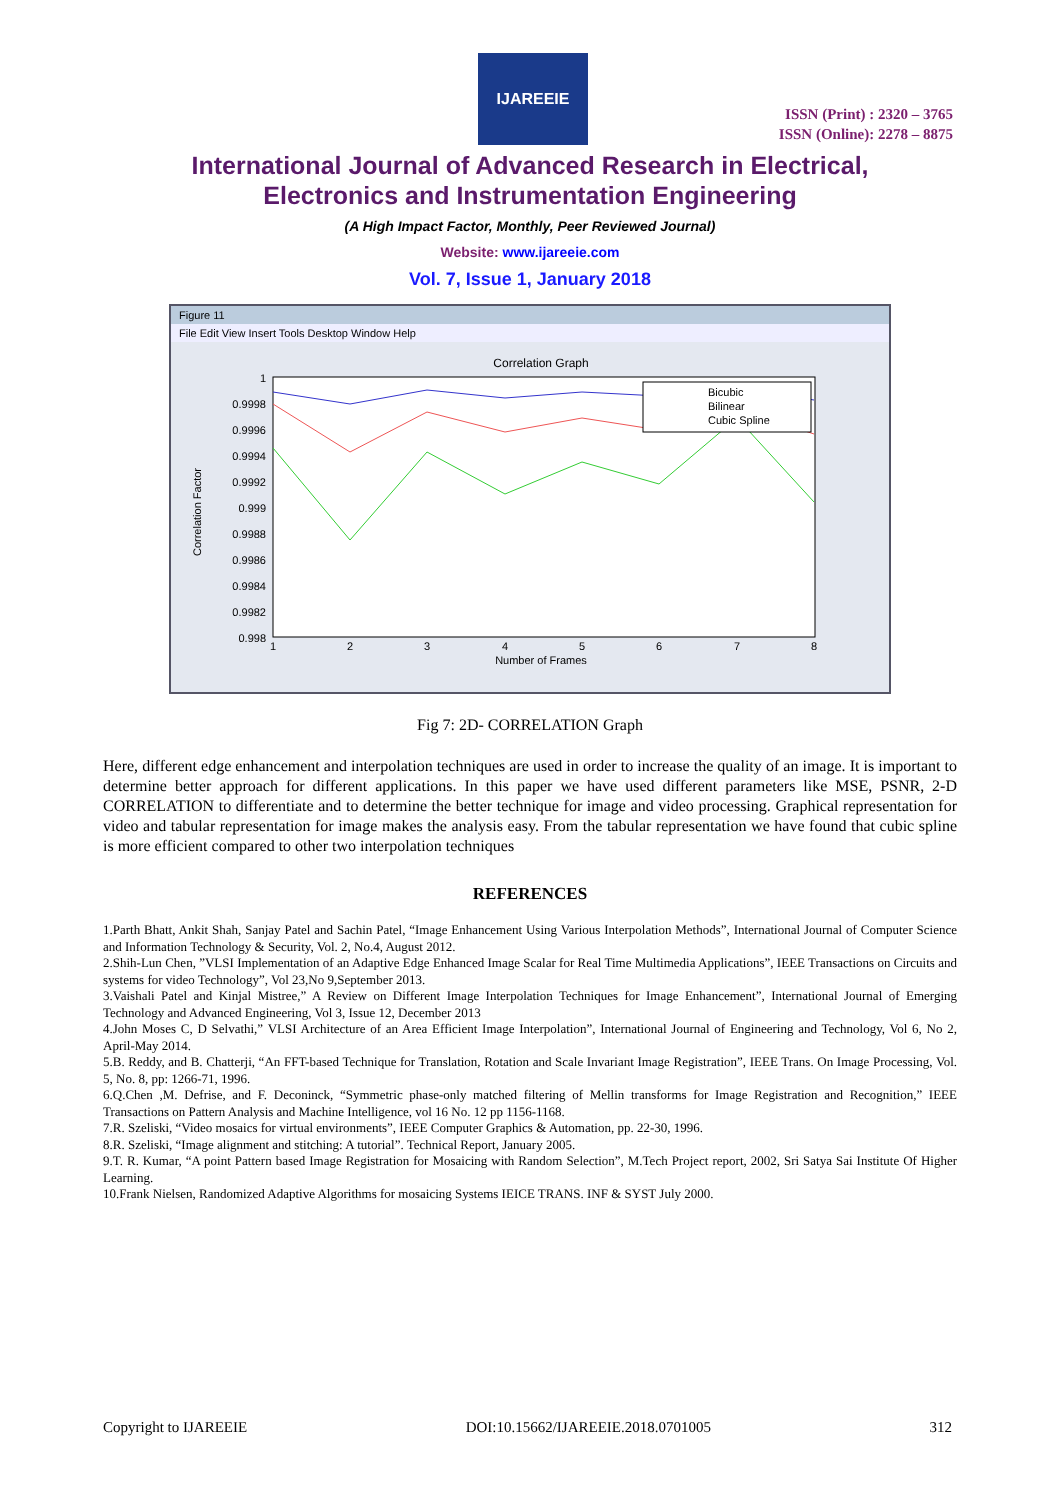IJAREEIE
ISSN (Print) : 2320 – 3765
ISSN (Online): 2278 – 8875
International Journal of Advanced Research in Electrical,
Electronics and Instrumentation Engineering
(A High Impact Factor, Monthly, Peer Reviewed Journal)
Website: www.ijareeie.com
Vol. 7, Issue 1, January 2018
Figure 11
File Edit View Insert Tools Desktop Window Help
Correlation Graph
1
0.9998
0.9996
0.9994
0.9992
0.999
0.9988
0.9986
0.9984
0.9982
0.998
1
2
3
4
5
6
7
8
Number of Frames
Correlation Factor
Bicubic
Bilinear
Cubic Spline
Fig 7: 2D- CORRELATION Graph
Here, different edge enhancement and interpolation techniques are used in order to increase the quality of an image. It is important to determine better approach for different applications. In this paper we have used different parameters like MSE, PSNR, 2-D CORRELATION to differentiate and to determine the better technique for image and video processing. Graphical representation for video and tabular representation for image makes the analysis easy. From the tabular representation we have found that cubic spline is more efficient compared to other two interpolation techniques
REFERENCES
1.Parth Bhatt, Ankit Shah, Sanjay Patel and Sachin Patel, “Image Enhancement Using Various Interpolation Methods”, International Journal of Computer Science and Information Technology & Security, Vol. 2, No.4, August 2012.
2.Shih-Lun Chen, ”VLSI Implementation of an Adaptive Edge Enhanced Image Scalar for Real Time Multimedia Applications”, IEEE Transactions on Circuits and systems for video Technology”, Vol 23,No 9,September 2013.
3.Vaishali Patel and Kinjal Mistree,” A Review on Different Image Interpolation Techniques for Image Enhancement”, International Journal of Emerging Technology and Advanced Engineering, Vol 3, Issue 12, December 2013
4.John Moses C, D Selvathi,” VLSI Architecture of an Area Efficient Image Interpolation”, International Journal of Engineering and Technology, Vol 6, No 2, April-May 2014.
5.B. Reddy, and B. Chatterji, “An FFT-based Technique for Translation, Rotation and Scale Invariant Image Registration”, IEEE Trans. On Image Processing, Vol. 5, No. 8, pp: 1266-71, 1996.
6.Q.Chen ,M. Defrise, and F. Deconinck, “Symmetric phase-only matched filtering of Mellin transforms for Image Registration and Recognition,” IEEE Transactions on Pattern Analysis and Machine Intelligence, vol 16 No. 12 pp 1156-1168.
7.R. Szeliski, “Video mosaics for virtual environments”, IEEE Computer Graphics & Automation, pp. 22-30, 1996.
8.R. Szeliski, “Image alignment and stitching: A tutorial”. Technical Report, January 2005.
9.T. R. Kumar, “A point Pattern based Image Registration for Mosaicing with Random Selection”, M.Tech Project report, 2002, Sri Satya Sai Institute Of Higher Learning.
10.Frank Nielsen, Randomized Adaptive Algorithms for mosaicing Systems IEICE TRANS. INF & SYST July 2000.
Copyright to IJAREEIE DOI:10.15662/IJAREEIE.2018.0701005 312